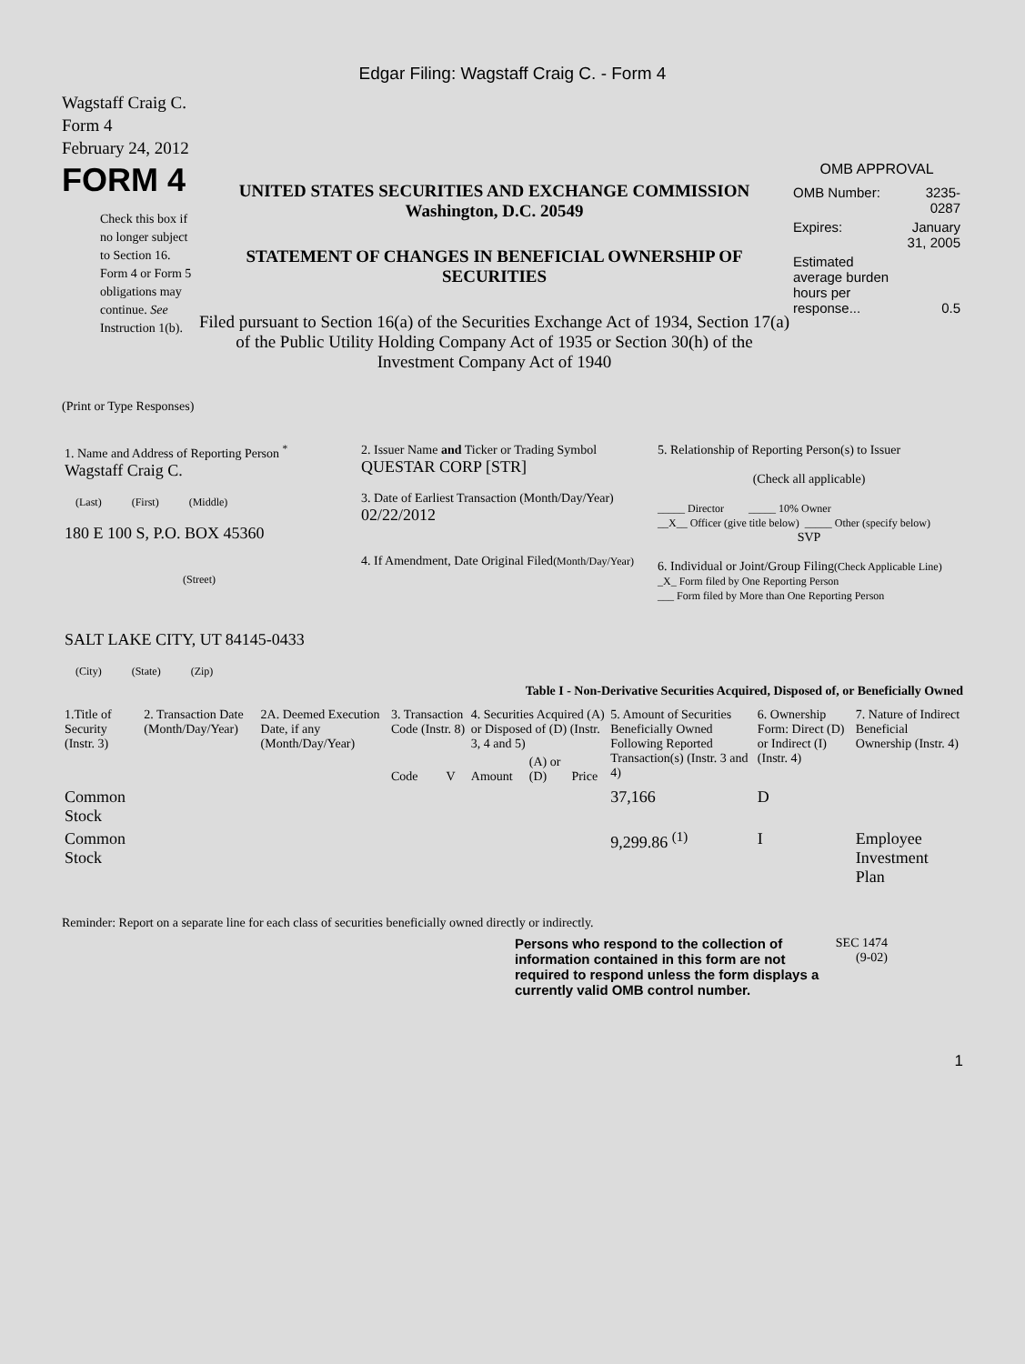Edgar Filing: Wagstaff Craig C. - Form 4
Wagstaff Craig C.
Form 4
February 24, 2012
FORM 4
Check this box if no longer subject to Section 16. Form 4 or Form 5 obligations may continue. See Instruction 1(b).
UNITED STATES SECURITIES AND EXCHANGE COMMISSION
Washington, D.C. 20549
STATEMENT OF CHANGES IN BENEFICIAL OWNERSHIP OF SECURITIES
Filed pursuant to Section 16(a) of the Securities Exchange Act of 1934, Section 17(a) of the Public Utility Holding Company Act of 1935 or Section 30(h) of the Investment Company Act of 1940
OMB APPROVAL
| OMB Number: | 3235-0287 |
| Expires: | January 31, 2005 |
| Estimated average burden hours per response... | 0.5 |
(Print or Type Responses)
| 1. Name and Address of Reporting Person <sup>*</sup> Wagstaff Craig C. (Last) (First) (Middle) 180 E 100 S, P.O. BOX 45360 (Street) SALT LAKE CITY, UT 84145-0433 (City) (State) (Zip) | 2. Issuer Name and Ticker or Trading Symbol QUESTAR CORP [STR] 3. Date of Earliest Transaction (Month/Day/Year) 02/22/2012 4. If Amendment, Date Original Filed (Month/Day/Year) | 5. Relationship of Reporting Person(s) to Issuer (Check all applicable) _____ Director _____ 10% Owner __X__ Officer (give title below) _____ Other (specify below) SVP 6. Individual or Joint/Group Filing (Check Applicable Line) _X_ Form filed by One Reporting Person ___ Form filed by More than One Reporting Person |
Table I - Non-Derivative Securities Acquired, Disposed of, or Beneficially Owned
| 1.Title of Security (Instr. 3) | 2. Transaction Date (Month/Day/Year) | 2A. Deemed Execution Date, if any (Month/Day/Year) | 3. Transaction Code (Instr. 8) | | 4. Securities Acquired (A) or Disposed of (D) (Instr. 3, 4 and 5) | | | 5. Amount of Securities Beneficially Owned Following Reported Transaction(s) (Instr. 3 and 4) | 6. Ownership Form: Direct (D) or Indirect (I) (Instr. 4) | 7. Nature of Indirect Beneficial Ownership (Instr. 4) |
| --- | --- | --- | --- | --- | --- | --- | --- | --- | --- | --- |
| | | | Code | V | Amount | (A) or (D) | Price | | | |
| Common Stock | | | | | | | | 37,166 | D | |
| Common Stock | | | | | | | | 9,299.86 <sup>(1)</sup> | I | Employee Investment Plan |
Reminder: Report on a separate line for each class of securities beneficially owned directly or indirectly.
Persons who respond to the collection of information contained in this form are not required to respond unless the form displays a currently valid OMB control number.
SEC 1474
(9-02)
1